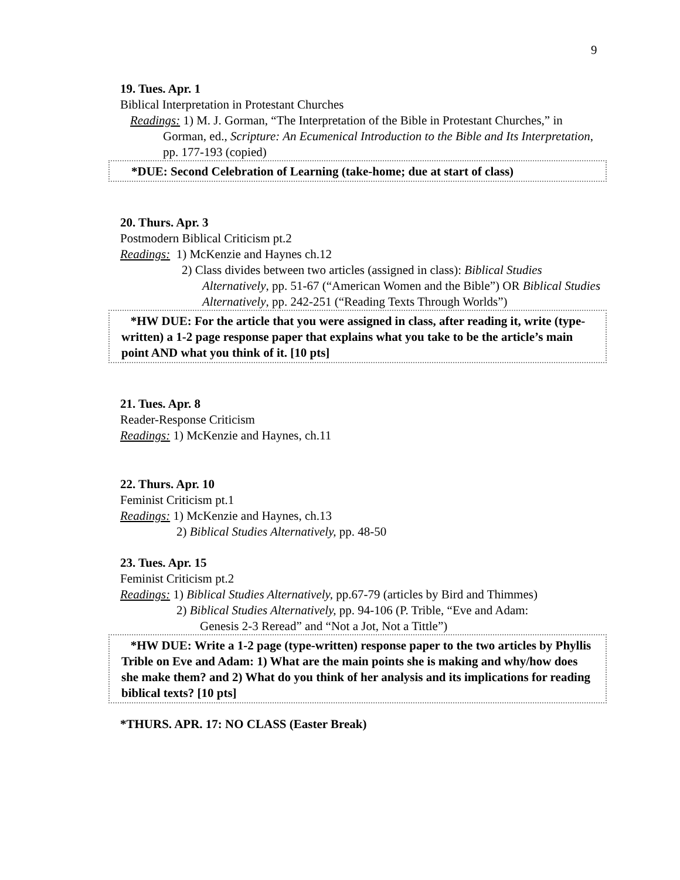9
19. Tues. Apr. 1
Biblical Interpretation in Protestant Churches
Readings: 1) M. J. Gorman, “The Interpretation of the Bible in Protestant Churches,” in
Gorman, ed., Scripture: An Ecumenical Introduction to the Bible and Its Interpretation, pp. 177-193 (copied)
*DUE: Second Celebration of Learning (take-home; due at start of class)
20. Thurs. Apr. 3
Postmodern Biblical Criticism pt.2
Readings: 1) McKenzie and Haynes ch.12
2) Class divides between two articles (assigned in class): Biblical Studies
Alternatively, pp. 51-67 (“American Women and the Bible”) OR Biblical Studies Alternatively, pp. 242-251 (“Reading Texts Through Worlds”)
*HW DUE: For the article that you were assigned in class, after reading it, write (type-written) a 1-2 page response paper that explains what you take to be the article’s main point AND what you think of it. [10 pts]
21. Tues. Apr. 8
Reader-Response Criticism
Readings: 1) McKenzie and Haynes, ch.11
22. Thurs. Apr. 10
Feminist Criticism pt.1
Readings: 1) McKenzie and Haynes, ch.13
2) Biblical Studies Alternatively, pp. 48-50
23. Tues. Apr. 15
Feminist Criticism pt.2
Readings: 1) Biblical Studies Alternatively, pp.67-79 (articles by Bird and Thimmes)
2) Biblical Studies Alternatively, pp. 94-106 (P. Trible, “Eve and Adam:
Genesis 2-3 Reread” and “Not a Jot, Not a Tittle”)
*HW DUE: Write a 1-2 page (type-written) response paper to the two articles by Phyllis Trible on Eve and Adam: 1) What are the main points she is making and why/how does she make them? and 2) What do you think of her analysis and its implications for reading biblical texts? [10 pts]
*THURS. APR. 17: NO CLASS (Easter Break)